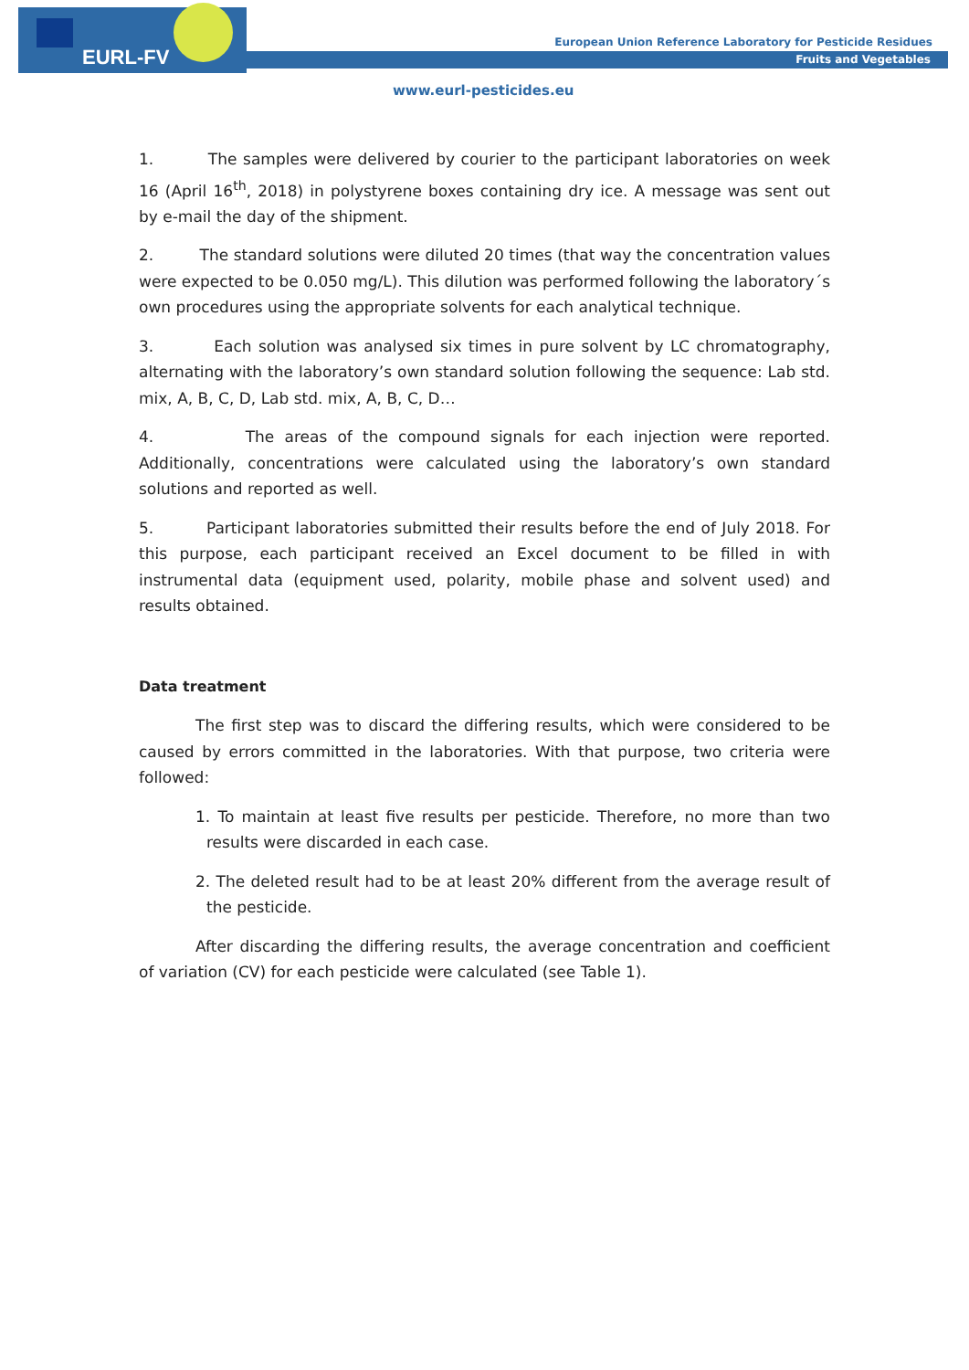EURL-FV
European Union Reference Laboratory for Pesticide Residues
Fruits and Vegetables
www.eurl-pesticides.eu
1. The samples were delivered by courier to the participant laboratories on week 16 (April 16<sup>th</sup>, 2018) in polystyrene boxes containing dry ice. A message was sent out by e-mail the day of the shipment.
2. The standard solutions were diluted 20 times (that way the concentration values were expected to be 0.050 mg/L). This dilution was performed following the laboratory´s own procedures using the appropriate solvents for each analytical technique.
3. Each solution was analysed six times in pure solvent by LC chromatography, alternating with the laboratory’s own standard solution following the sequence: Lab std. mix, A, B, C, D, Lab std. mix, A, B, C, D…
4. The areas of the compound signals for each injection were reported. Additionally, concentrations were calculated using the laboratory’s own standard solutions and reported as well.
5. Participant laboratories submitted their results before the end of July 2018. For this purpose, each participant received an Excel document to be filled in with instrumental data (equipment used, polarity, mobile phase and solvent used) and results obtained.
Data treatment
The first step was to discard the differing results, which were considered to be caused by errors committed in the laboratories. With that purpose, two criteria were followed:
1. To maintain at least five results per pesticide. Therefore, no more than two results were discarded in each case.
2. The deleted result had to be at least 20% different from the average result of the pesticide.
After discarding the differing results, the average concentration and coefficient of variation (CV) for each pesticide were calculated (see Table 1).